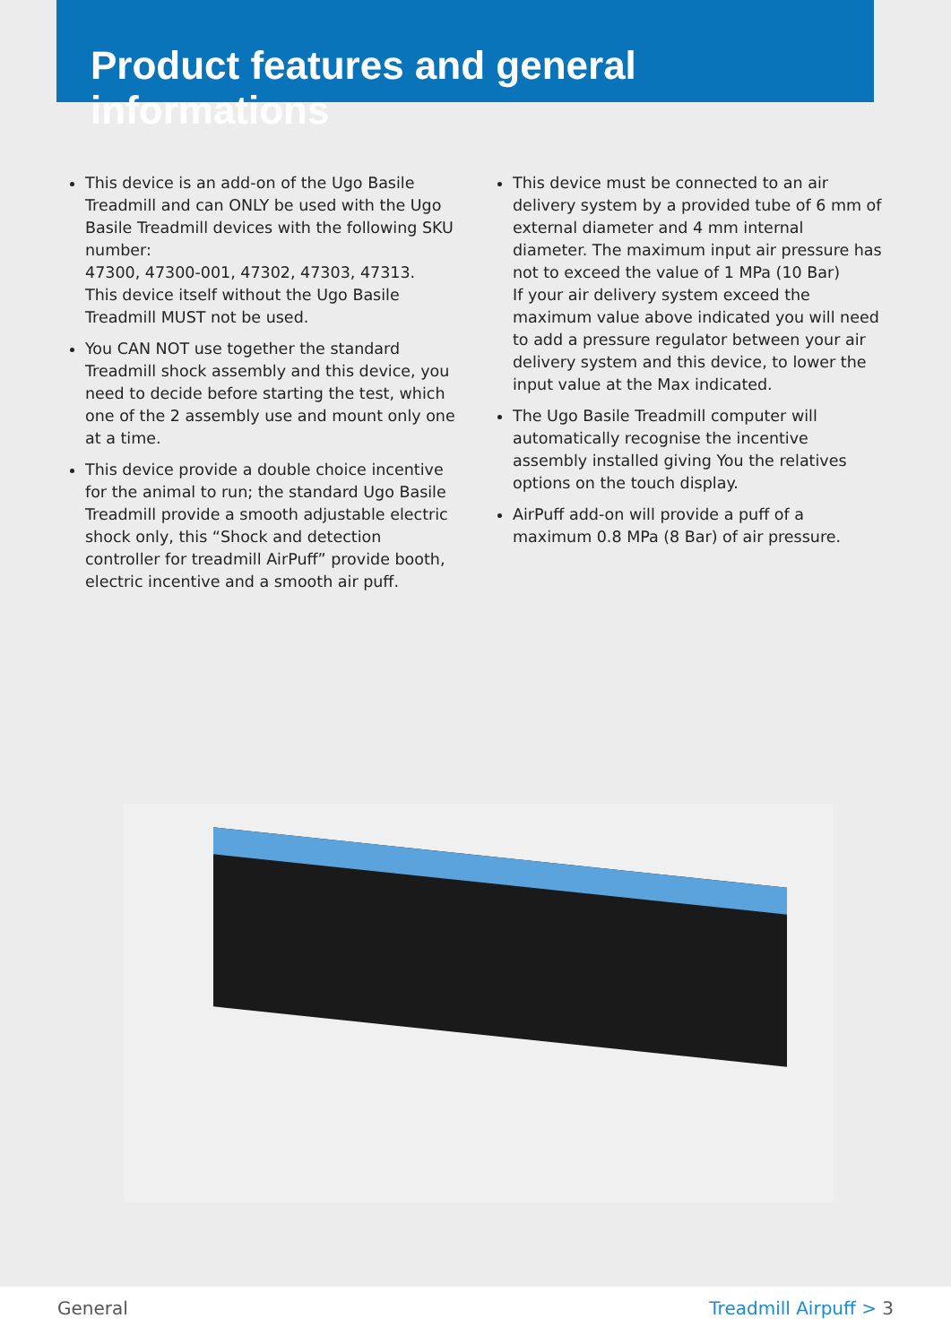Product features and general informations
This device is an add-on of the Ugo Basile Treadmill and can ONLY be used with the Ugo Basile Treadmill devices with the following SKU number:
47300, 47300-001, 47302, 47303, 47313.
This device itself without the Ugo Basile Treadmill MUST not be used.
You CAN NOT use together the standard Treadmill shock assembly and this device, you need to decide before starting the test, which one of the 2 assembly use and mount only one at a time.
This device provide a double choice incentive for the animal to run; the standard Ugo Basile Treadmill provide a smooth adjustable electric shock only, this “Shock and detection controller for treadmill AirPuff” provide booth, electric incentive and a smooth air puff.
This device must be connected to an air delivery system by a provided tube of 6 mm of external diameter and 4 mm internal diameter. The maximum input air pressure has not to exceed the value of 1 MPa (10 Bar)
If your air delivery system exceed the maximum value above indicated you will need to add a pressure regulator between your air delivery system and this device, to lower the input value at the Max indicated.
The Ugo Basile Treadmill computer will automatically recognise the incentive assembly installed giving You the relatives options on the touch display.
AirPuff add-on will provide a puff of a maximum 0.8 MPa (8 Bar) of air pressure.
General Treadmill Airpuff > 3